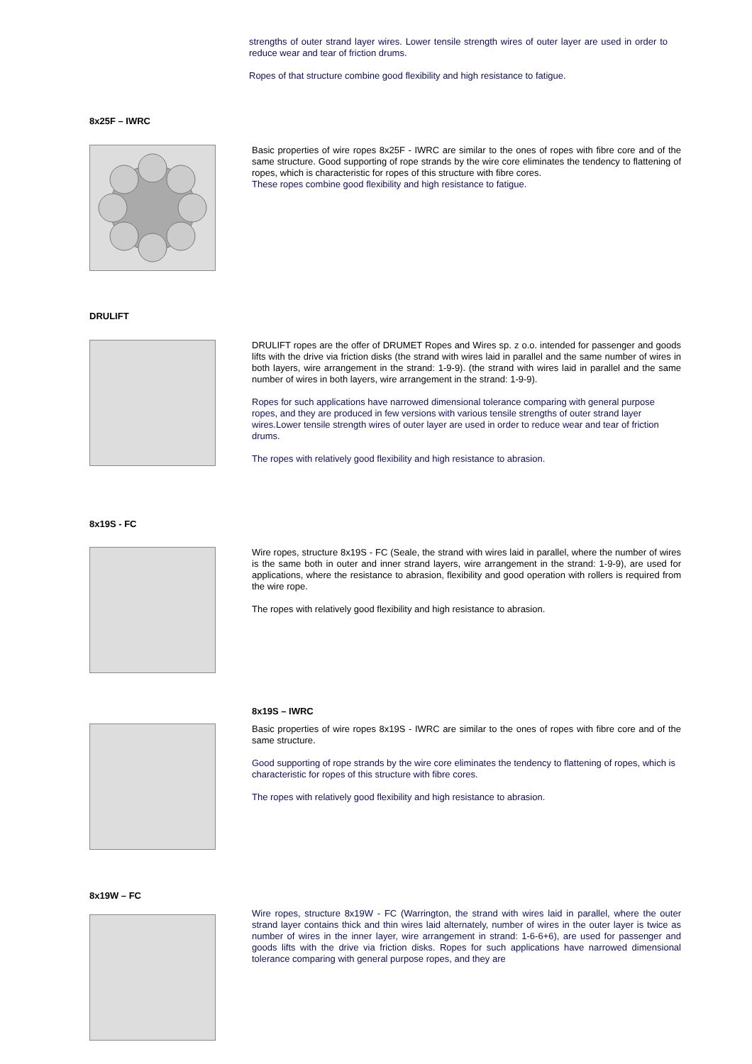strengths of outer strand layer wires. Lower tensile strength wires of outer layer are used in order to reduce wear and tear of friction drums.
Ropes of that structure combine good flexibility and high resistance to fatigue.
8x25F – IWRC
Basic properties of wire ropes 8x25F - IWRC are similar to the ones of ropes with fibre core and of the same structure. Good supporting of rope strands by the wire core eliminates the tendency to flattening of ropes, which is characteristic for ropes of this structure with fibre cores.
These ropes combine good flexibility and high resistance to fatigue.
DRULIFT
DRULIFT ropes are the offer of DRUMET Ropes and Wires sp. z o.o. intended for passenger and goods lifts with the drive via friction disks (the strand with wires laid in parallel and the same number of wires in both layers, wire arrangement in the strand: 1-9-9). (the strand with wires laid in parallel and the same number of wires in both layers, wire arrangement in the strand: 1-9-9).
Ropes for such applications have narrowed dimensional tolerance comparing with general purpose ropes, and they are produced in few versions with various tensile strengths of outer strand layer wires.Lower tensile strength wires of outer layer are used in order to reduce wear and tear of friction drums.
The ropes with relatively good flexibility and high resistance to abrasion.
8x19S - FC
Wire ropes, structure 8x19S - FC (Seale, the strand with wires laid in parallel, where the number of wires is the same both in outer and inner strand layers, wire arrangement in the strand: 1-9-9), are used for applications, where the resistance to abrasion, flexibility and good operation with rollers is required from the wire rope.
The ropes with relatively good flexibility and high resistance to abrasion.
8x19S – IWRC
Basic properties of wire ropes 8x19S - IWRC are similar to the ones of ropes with fibre core and of the same structure.
Good supporting of rope strands by the wire core eliminates the tendency to flattening of ropes, which is characteristic for ropes of this structure with fibre cores.
The ropes with relatively good flexibility and high resistance to abrasion.
8x19W – FC
Wire ropes, structure 8x19W - FC (Warrington, the strand with wires laid in parallel, where the outer strand layer contains thick and thin wires laid alternately, number of wires in the outer layer is twice as number of wires in the inner layer, wire arrangement in strand: 1-6-6+6), are used for passenger and goods lifts with the drive via friction disks. Ropes for such applications have narrowed dimensional tolerance comparing with general purpose ropes, and they are